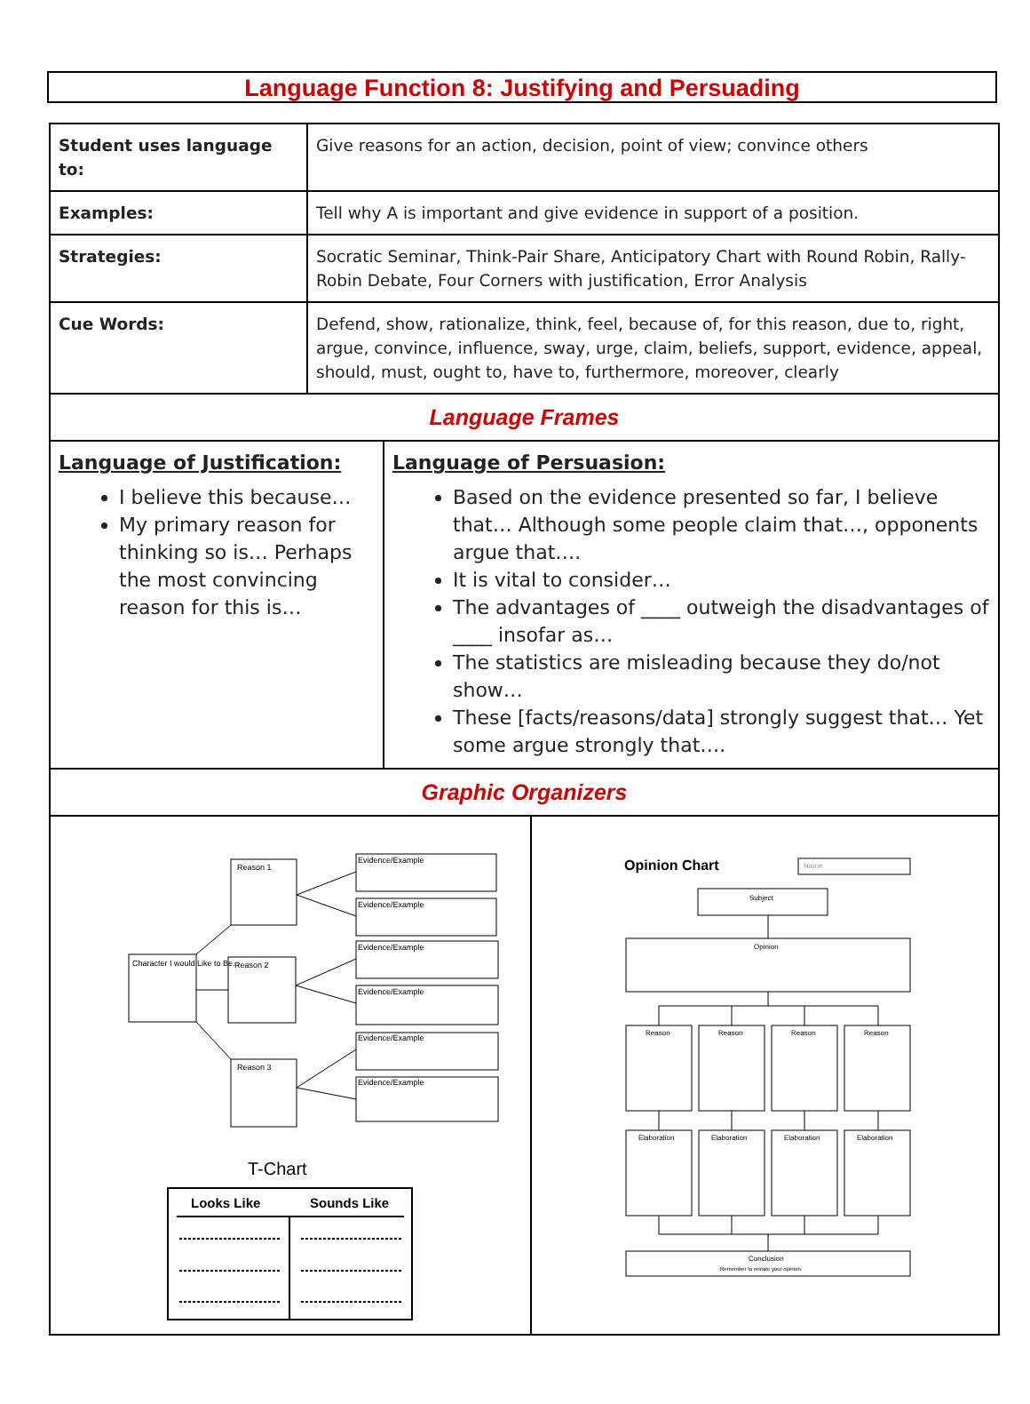Language Function 8: Justifying and Persuading
| Student uses language to: | Give reasons for an action, decision, point of view; convince others |
| Examples: | Tell why A is important and give evidence in support of a position. |
| Strategies: | Socratic Seminar, Think-Pair Share, Anticipatory Chart with Round Robin, Rally-Robin Debate, Four Corners with justification, Error Analysis |
| Cue Words: | Defend, show, rationalize, think, feel, because of, for this reason, due to, right, argue, convince, influence, sway, urge, claim, beliefs, support, evidence, appeal, should, must, ought to, have to, furthermore, moreover, clearly |
| Language Frames | |
| Language of Justification: I believe this because… My primary reason for thinking so is… Perhaps the most convincing reason for this is… Language of Persuasion: Based on the evidence presented so far, I believe that… Although some people claim that…, opponents argue that…. It is vital to consider… The advantages of ____ outweigh the disadvantages of ____ insofar as… The statistics are misleading because they do/not show… These [facts/reasons/data] strongly suggest that… Yet some argue strongly that…. | |
| Graphic Organizers | |
| Character I would Like to Be... Reason 1 Reason 2 Reason 3 Evidence/Example Evidence/Example Evidence/Example Evidence/Example Evidence/Example Evidence/Example T-Chart Looks Like Sounds Like Opinion Chart Name Subject Opinion Reason Reason Reason Reason Elaboration Elaboration Elaboration Elaboration Conclusion Remember to restate your opinion. | |